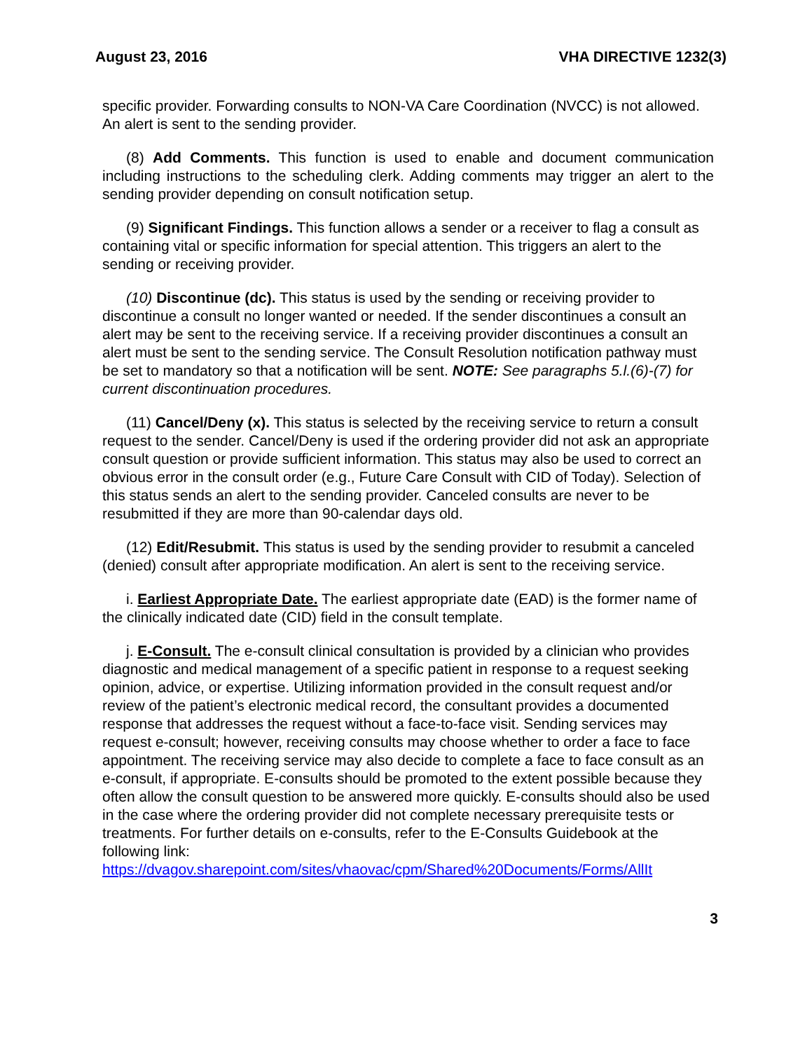August 23, 2016 VHA DIRECTIVE 1232(3)
specific provider. Forwarding consults to NON-VA Care Coordination (NVCC) is not allowed. An alert is sent to the sending provider.
(8) Add Comments. This function is used to enable and document communication including instructions to the scheduling clerk. Adding comments may trigger an alert to the sending provider depending on consult notification setup.
(9) Significant Findings. This function allows a sender or a receiver to flag a consult as containing vital or specific information for special attention. This triggers an alert to the sending or receiving provider.
(10) Discontinue (dc). This status is used by the sending or receiving provider to discontinue a consult no longer wanted or needed. If the sender discontinues a consult an alert may be sent to the receiving service. If a receiving provider discontinues a consult an alert must be sent to the sending service. The Consult Resolution notification pathway must be set to mandatory so that a notification will be sent. NOTE: See paragraphs 5.l.(6)-(7) for current discontinuation procedures.
(11) Cancel/Deny (x). This status is selected by the receiving service to return a consult request to the sender. Cancel/Deny is used if the ordering provider did not ask an appropriate consult question or provide sufficient information. This status may also be used to correct an obvious error in the consult order (e.g., Future Care Consult with CID of Today). Selection of this status sends an alert to the sending provider. Canceled consults are never to be resubmitted if they are more than 90-calendar days old.
(12) Edit/Resubmit. This status is used by the sending provider to resubmit a canceled (denied) consult after appropriate modification. An alert is sent to the receiving service.
i. Earliest Appropriate Date. The earliest appropriate date (EAD) is the former name of the clinically indicated date (CID) field in the consult template.
j. E-Consult. The e-consult clinical consultation is provided by a clinician who provides diagnostic and medical management of a specific patient in response to a request seeking opinion, advice, or expertise. Utilizing information provided in the consult request and/or review of the patient’s electronic medical record, the consultant provides a documented response that addresses the request without a face-to-face visit. Sending services may request e-consult; however, receiving consults may choose whether to order a face to face appointment. The receiving service may also decide to complete a face to face consult as an e-consult, if appropriate. E-consults should be promoted to the extent possible because they often allow the consult question to be answered more quickly. E-consults should also be used in the case where the ordering provider did not complete necessary prerequisite tests or treatments. For further details on e-consults, refer to the E-Consults Guidebook at the following link: https://dvagov.sharepoint.com/sites/vhaovac/cpm/Shared%20Documents/Forms/AllIt
3